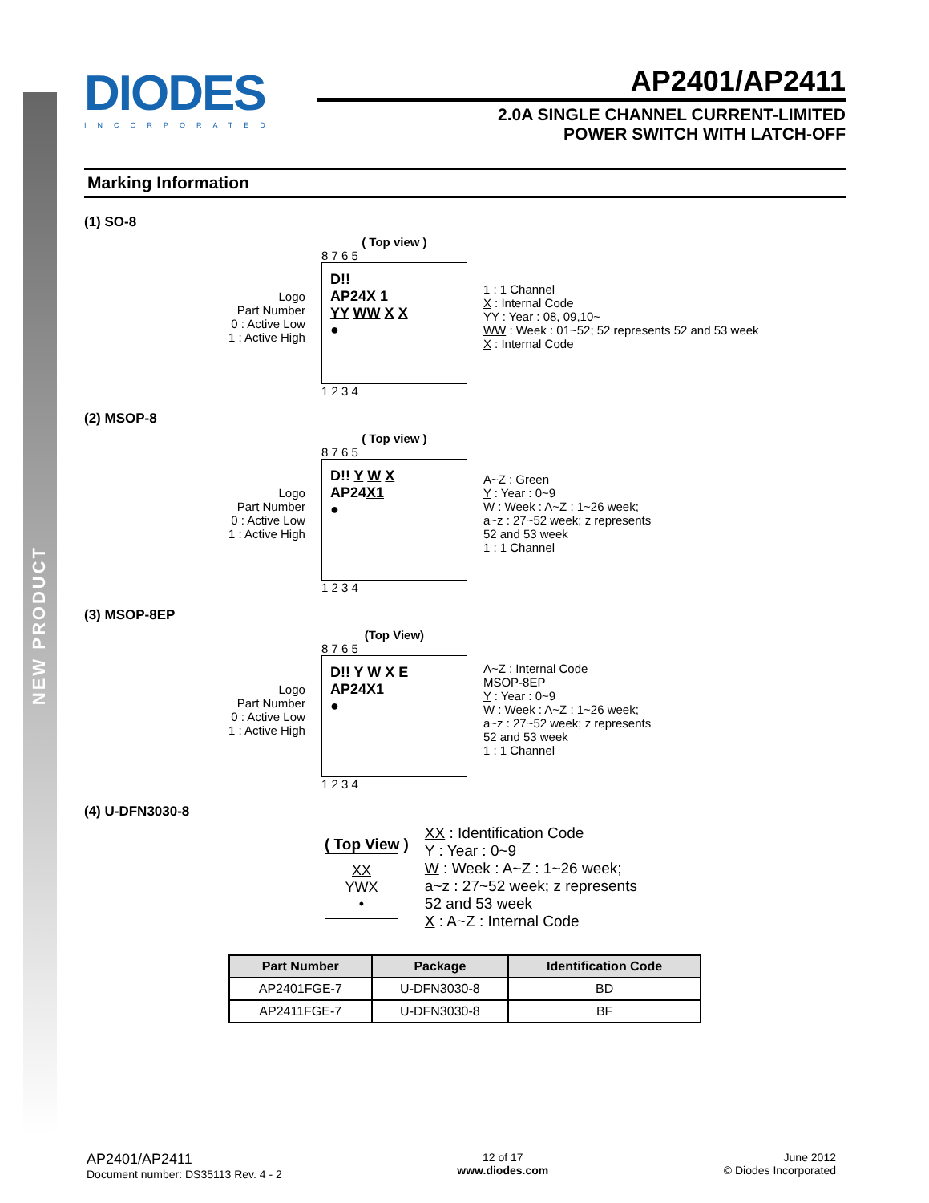NEW PRODUCT
DIODES
INCORPORATED
AP2401/AP2411
2.0A SINGLE CHANNEL CURRENT-LIMITED
POWER SWITCH WITH LATCH-OFF
Marking Information
(1) SO-8
Logo
Part Number
0 : Active Low
1 : Active High
( Top view )
8 7 6 5
D!!
AP24X 1
YY WW X X
●
1 2 3 4
1 : 1 Channel
X : Internal Code
YY : Year : 08, 09,10~
WW : Week : 01~52; 52 represents 52 and 53 week
X : Internal Code
(2) MSOP-8
Logo
Part Number
0 : Active Low
1 : Active High
( Top view )
8 7 6 5
D!! Y W X
AP24X 1
●
1 2 3 4
A~Z : Green
Y : Year : 0~9
W : Week : A~Z : 1~26 week;
a~z : 27~52 week; z represents
52 and 53 week
1 : 1 Channel
(3) MSOP-8EP
Logo
Part Number
0 : Active Low
1 : Active High
(Top View)
8 7 6 5
D!! Y W X E
AP24X 1
●
1 2 3 4
A~Z : Internal Code
MSOP-8EP
Y : Year : 0~9
W : Week : A~Z : 1~26 week;
a~z : 27~52 week; z represents
52 and 53 week
1 : 1 Channel
(4) U-DFN3030-8
( Top View )
XX
YWX
•
XX : Identification Code
Y : Year : 0~9
W : Week : A~Z : 1~26 week;
a~z : 27~52 week; z represents
52 and 53 week
X : A~Z : Internal Code
| Part Number | Package | Identification Code |
| --- | --- | --- |
| AP2401FGE-7 | U-DFN3030-8 | BD |
| AP2411FGE-7 | U-DFN3030-8 | BF |
AP2401/AP2411
Document number: DS35113 Rev. 4 - 2
12 of 17
www.diodes.com
June 2012
© Diodes Incorporated